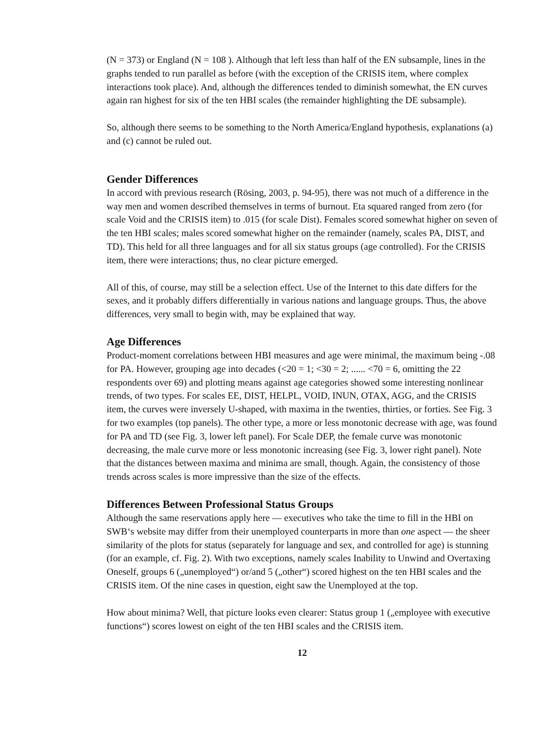(N = 373) or England (N = 108 ). Although that left less than half of the EN subsample, lines in the graphs tended to run parallel as before (with the exception of the CRISIS item, where complex interactions took place). And, although the differences tended to diminish somewhat, the EN curves again ran highest for six of the ten HBI scales (the remainder highlighting the DE subsample).
So, although there seems to be something to the North America/England hypothesis, explanations (a) and (c) cannot be ruled out.
Gender Differences
In accord with previous research (Rösing, 2003, p. 94-95), there was not much of a difference in the way men and women described themselves in terms of burnout. Eta squared ranged from zero (for scale Void and the CRISIS item) to .015 (for scale Dist). Females scored somewhat higher on seven of the ten HBI scales; males scored somewhat higher on the remainder (namely, scales PA, DIST, and TD). This held for all three languages and for all six status groups (age controlled). For the CRISIS item, there were interactions; thus, no clear picture emerged.
All of this, of course, may still be a selection effect. Use of the Internet to this date differs for the sexes, and it probably differs differentially in various nations and language groups. Thus, the above differences, very small to begin with, may be explained that way.
Age Differences
Product-moment correlations between HBI measures and age were minimal, the maximum being -.08 for PA. However, grouping age into decades (<20 = 1; <30 = 2; ...... <70 = 6, omitting the 22 respondents over 69) and plotting means against age categories showed some interesting nonlinear trends, of two types. For scales EE, DIST, HELPL, VOID, INUN, OTAX, AGG, and the CRISIS item, the curves were inversely U-shaped, with maxima in the twenties, thirties, or forties. See Fig. 3 for two examples (top panels). The other type, a more or less monotonic decrease with age, was found for PA and TD (see Fig. 3, lower left panel). For Scale DEP, the female curve was monotonic decreasing, the male curve more or less monotonic increasing (see Fig. 3, lower right panel). Note that the distances between maxima and minima are small, though. Again, the consistency of those trends across scales is more impressive than the size of the effects.
Differences Between Professional Status Groups
Although the same reservations apply here — executives who take the time to fill in the HBI on SWB‘s website may differ from their unemployed counterparts in more than one aspect — the sheer similarity of the plots for status (separately for language and sex, and controlled for age) is stunning (for an example, cf. Fig. 2). With two exceptions, namely scales Inability to Unwind and Overtaxing Oneself, groups 6 („unemployed“) or/and 5 („other“) scored highest on the ten HBI scales and the CRISIS item. Of the nine cases in question, eight saw the Unemployed at the top.
How about minima? Well, that picture looks even clearer: Status group 1 („employee with executive functions“) scores lowest on eight of the ten HBI scales and the CRISIS item.
12